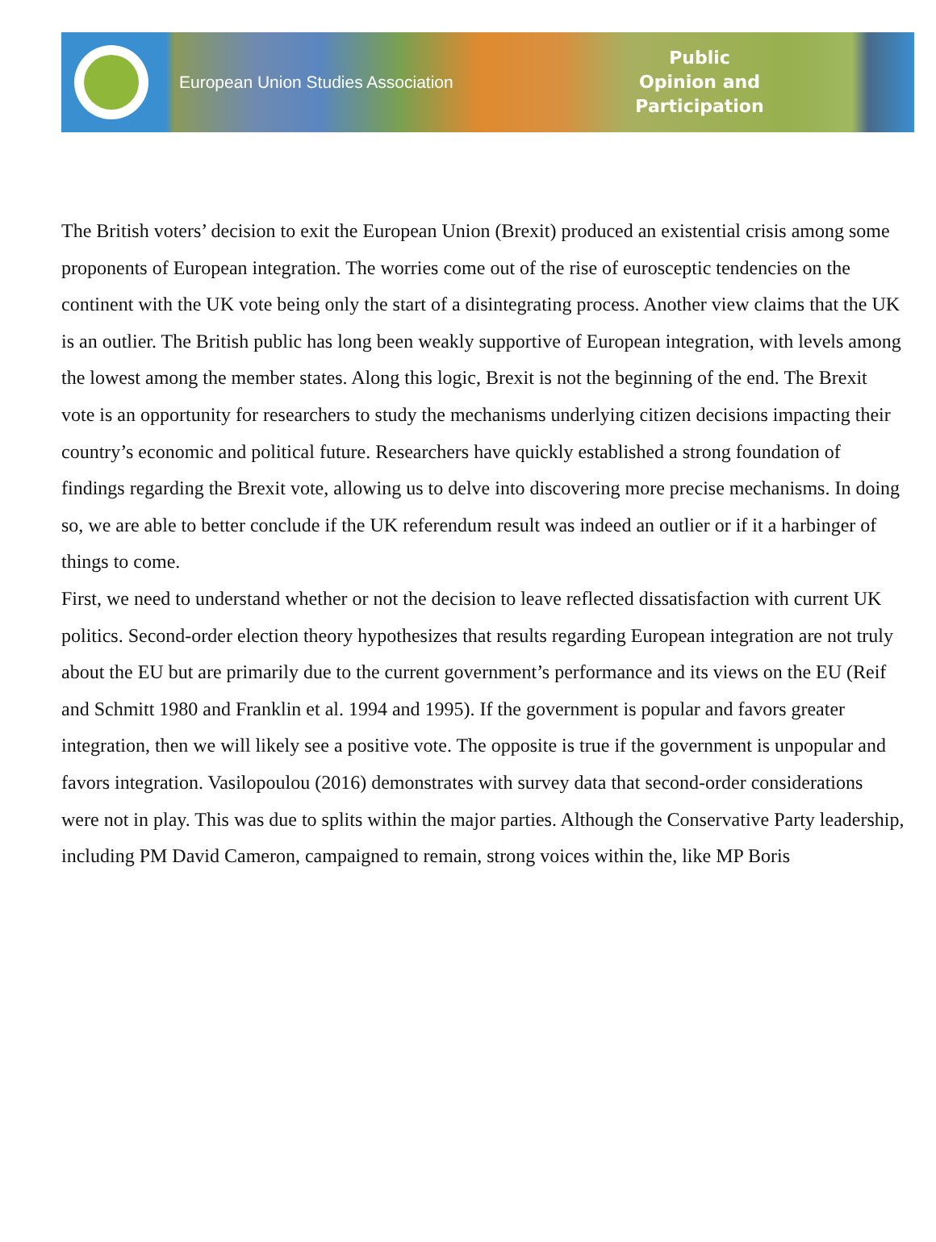European Union Studies Association
Public
Opinion and
Participation
The British voters’ decision to exit the European Union (Brexit) produced an existential crisis among some proponents of European integration. The worries come out of the rise of eurosceptic tendencies on the continent with the UK vote being only the start of a disintegrating process. Another view claims that the UK is an outlier. The British public has long been weakly supportive of European integration, with levels among the lowest among the member states. Along this logic, Brexit is not the beginning of the end. The Brexit vote is an opportunity for researchers to study the mechanisms underlying citizen decisions impacting their country’s economic and political future. Researchers have quickly established a strong foundation of findings regarding the Brexit vote, allowing us to delve into discovering more precise mechanisms. In doing so, we are able to better conclude if the UK referendum result was indeed an outlier or if it a harbinger of things to come.
First, we need to understand whether or not the decision to leave reflected dissatisfaction with current UK politics. Second-order election theory hypothesizes that results regarding European integration are not truly about the EU but are primarily due to the current government’s performance and its views on the EU (Reif and Schmitt 1980 and Franklin et al. 1994 and 1995). If the government is popular and favors greater integration, then we will likely see a positive vote. The opposite is true if the government is unpopular and favors integration. Vasilopoulou (2016) demonstrates with survey data that second-order considerations were not in play. This was due to splits within the major parties. Although the Conservative Party leadership, including PM David Cameron, campaigned to remain, strong voices within the, like MP Boris